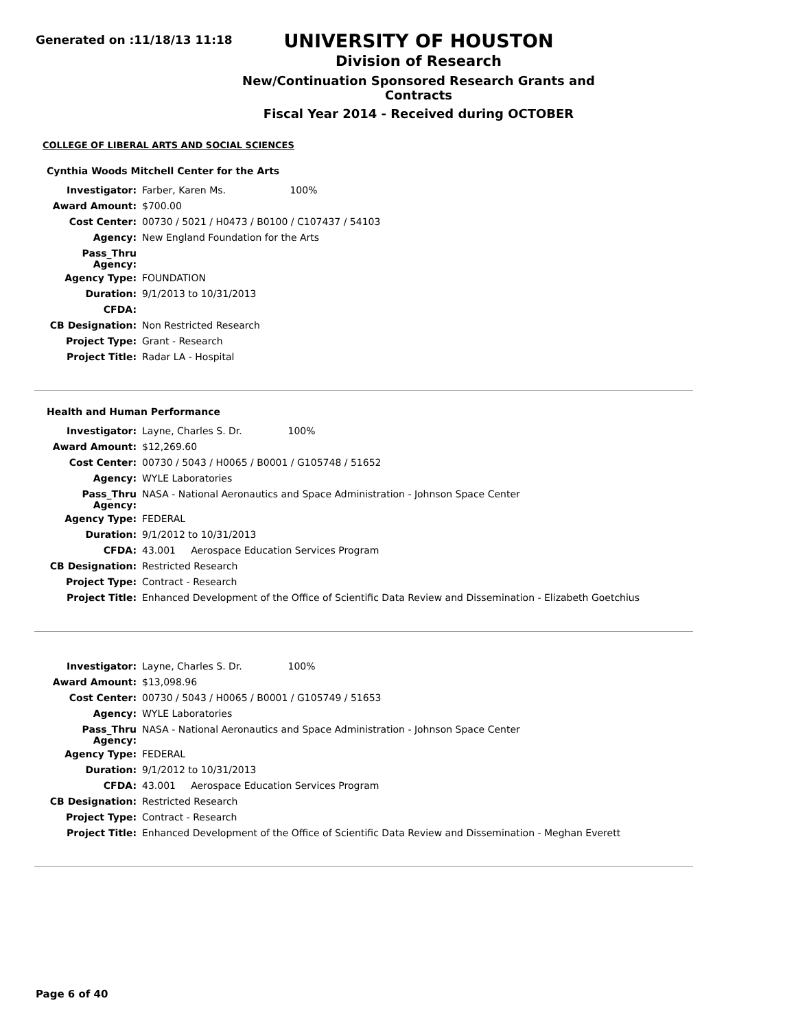Generated on :11/18/13 11:18
UNIVERSITY OF HOUSTON
Division of Research
New/Continuation Sponsored Research Grants and Contracts
Fiscal Year 2014 - Received during OCTOBER
COLLEGE OF LIBERAL ARTS AND SOCIAL SCIENCES
Cynthia Woods Mitchell Center for the Arts
| Investigator: | Farber, Karen Ms. 100% |
| Award Amount: | $700.00 |
| Cost Center: | 00730 / 5021 / H0473 / B0100 / C107437 / 54103 |
| Agency: | New England Foundation for the Arts |
| Pass_Thru Agency: | |
| Agency Type: | FOUNDATION |
| Duration: | 9/1/2013 to 10/31/2013 |
| CFDA: | |
| CB Designation: | Non Restricted Research |
| Project Type: | Grant - Research |
| Project Title: | Radar LA - Hospital |
Health and Human Performance
| Investigator: | Layne, Charles S. Dr. 100% |
| Award Amount: | $12,269.60 |
| Cost Center: | 00730 / 5043 / H0065 / B0001 / G105748 / 51652 |
| Agency: | WYLE Laboratories |
| Pass_Thru Agency: | NASA - National Aeronautics and Space Administration - Johnson Space Center |
| Agency Type: | FEDERAL |
| Duration: | 9/1/2012 to 10/31/2013 |
| CFDA: | 43.001 Aerospace Education Services Program |
| CB Designation: | Restricted Research |
| Project Type: | Contract - Research |
| Project Title: | Enhanced Development of the Office of Scientific Data Review and Dissemination - Elizabeth Goetchius |
| Investigator: | Layne, Charles S. Dr. 100% |
| Award Amount: | $13,098.96 |
| Cost Center: | 00730 / 5043 / H0065 / B0001 / G105749 / 51653 |
| Agency: | WYLE Laboratories |
| Pass_Thru Agency: | NASA - National Aeronautics and Space Administration - Johnson Space Center |
| Agency Type: | FEDERAL |
| Duration: | 9/1/2012 to 10/31/2013 |
| CFDA: | 43.001 Aerospace Education Services Program |
| CB Designation: | Restricted Research |
| Project Type: | Contract - Research |
| Project Title: | Enhanced Development of the Office of Scientific Data Review and Dissemination - Meghan Everett |
Page 6 of 40